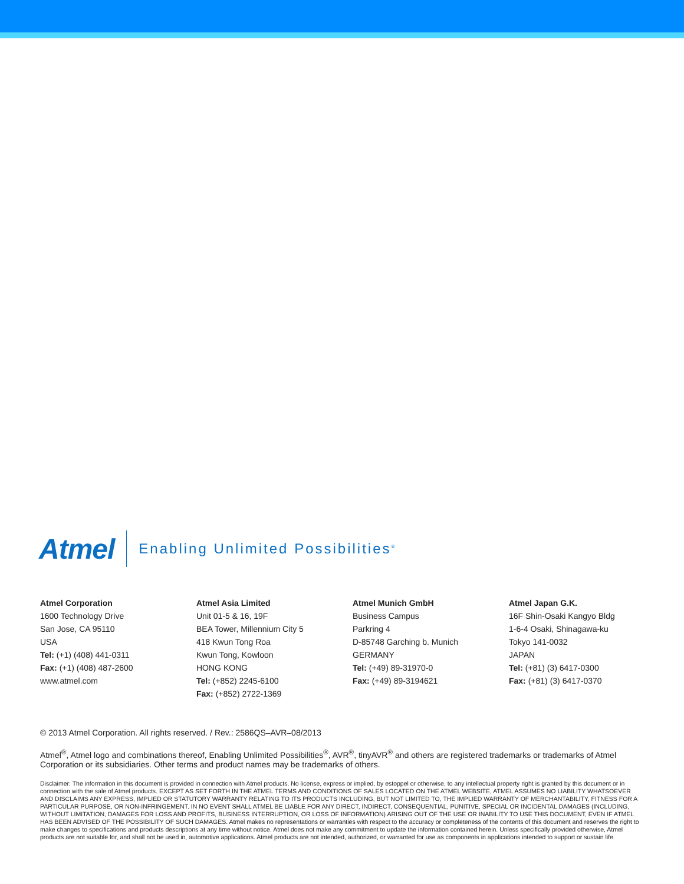Atmel Enabling Unlimited Possibilities<sup>®</sup>
Atmel Corporation
1600 Technology Drive
San Jose, CA 95110
USA
Tel: (+1) (408) 441-0311
Fax: (+1) (408) 487-2600
www.atmel.com
Atmel Asia Limited
Unit 01-5 & 16, 19F
BEA Tower, Millennium City 5
418 Kwun Tong Roa
Kwun Tong, Kowloon
HONG KONG
Tel: (+852) 2245-6100
Fax: (+852) 2722-1369
Atmel Munich GmbH
Business Campus
Parkring 4
D-85748 Garching b. Munich
GERMANY
Tel: (+49) 89-31970-0
Fax: (+49) 89-3194621
Atmel Japan G.K.
16F Shin-Osaki Kangyo Bldg
1-6-4 Osaki, Shinagawa-ku
Tokyo 141-0032
JAPAN
Tel: (+81) (3) 6417-0300
Fax: (+81) (3) 6417-0370
© 2013 Atmel Corporation. All rights reserved. / Rev.: 2586QS–AVR–08/2013
Atmel<sup>®</sup>, Atmel logo and combinations thereof, Enabling Unlimited Possibilities<sup>®</sup>, AVR<sup>®</sup>, tinyAVR<sup>®</sup> and others are registered trademarks or trademarks of Atmel Corporation or its subsidiaries. Other terms and product names may be trademarks of others.
Disclaimer: The information in this document is provided in connection with Atmel products. No license, express or implied, by estoppel or otherwise, to any intellectual property right is granted by this document or in connection with the sale of Atmel products. EXCEPT AS SET FORTH IN THE ATMEL TERMS AND CONDITIONS OF SALES LOCATED ON THE ATMEL WEBSITE, ATMEL ASSUMES NO LIABILITY WHATSOEVER AND DISCLAIMS ANY EXPRESS, IMPLIED OR STATUTORY WARRANTY RELATING TO ITS PRODUCTS INCLUDING, BUT NOT LIMITED TO, THE IMPLIED WARRANTY OF MERCHANTABILITY, FITNESS FOR A PARTICULAR PURPOSE, OR NON-INFRINGEMENT. IN NO EVENT SHALL ATMEL BE LIABLE FOR ANY DIRECT, INDIRECT, CONSEQUENTIAL, PUNITIVE, SPECIAL OR INCIDENTAL DAMAGES (INCLUDING, WITHOUT LIMITATION, DAMAGES FOR LOSS AND PROFITS, BUSINESS INTERRUPTION, OR LOSS OF INFORMATION) ARISING OUT OF THE USE OR INABILITY TO USE THIS DOCUMENT, EVEN IF ATMEL HAS BEEN ADVISED OF THE POSSIBILITY OF SUCH DAMAGES. Atmel makes no representations or warranties with respect to the accuracy or completeness of the contents of this document and reserves the right to make changes to specifications and products descriptions at any time without notice. Atmel does not make any commitment to update the information contained herein. Unless specifically provided otherwise, Atmel products are not suitable for, and shall not be used in, automotive applications. Atmel products are not intended, authorized, or warranted for use as components in applications intended to support or sustain life.